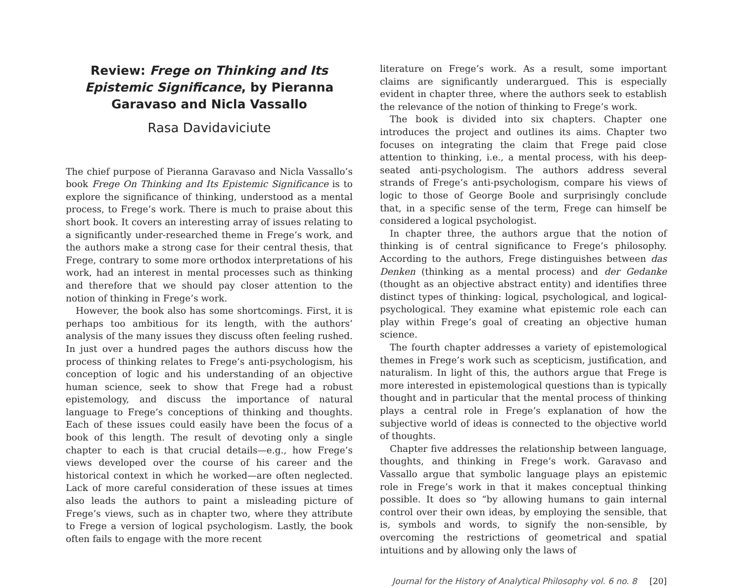Review: Frege on Thinking and Its Epistemic Significance, by Pieranna Garavaso and Nicla Vassallo
Rasa Davidaviciute
The chief purpose of Pieranna Garavaso and Nicla Vassallo’s book Frege On Thinking and Its Epistemic Significance is to explore the significance of thinking, understood as a mental process, to Frege’s work. There is much to praise about this short book. It covers an interesting array of issues relating to a significantly under-researched theme in Frege’s work, and the authors make a strong case for their central thesis, that Frege, contrary to some more orthodox interpretations of his work, had an interest in mental processes such as thinking and therefore that we should pay closer attention to the notion of thinking in Frege’s work.
However, the book also has some shortcomings. First, it is perhaps too ambitious for its length, with the authors’ analysis of the many issues they discuss often feeling rushed. In just over a hundred pages the authors discuss how the process of thinking relates to Frege’s anti-psychologism, his conception of logic and his understanding of an objective human science, seek to show that Frege had a robust epistemology, and discuss the importance of natural language to Frege’s conceptions of thinking and thoughts. Each of these issues could easily have been the focus of a book of this length. The result of devoting only a single chapter to each is that crucial details—e.g., how Frege’s views developed over the course of his career and the historical context in which he worked—are often neglected. Lack of more careful consideration of these issues at times also leads the authors to paint a misleading picture of Frege’s views, such as in chapter two, where they attribute to Frege a version of logical psychologism. Lastly, the book often fails to engage with the more recent
literature on Frege’s work. As a result, some important claims are significantly underargued. This is especially evident in chapter three, where the authors seek to establish the relevance of the notion of thinking to Frege’s work.
The book is divided into six chapters. Chapter one introduces the project and outlines its aims. Chapter two focuses on integrating the claim that Frege paid close attention to thinking, i.e., a mental process, with his deep-seated anti-psychologism. The authors address several strands of Frege’s anti-psychologism, compare his views of logic to those of George Boole and surprisingly conclude that, in a specific sense of the term, Frege can himself be considered a logical psychologist.
In chapter three, the authors argue that the notion of thinking is of central significance to Frege’s philosophy. According to the authors, Frege distinguishes between das Denken (thinking as a mental process) and der Gedanke (thought as an objective abstract entity) and identifies three distinct types of thinking: logical, psychological, and logical-psychological. They examine what epistemic role each can play within Frege’s goal of creating an objective human science.
The fourth chapter addresses a variety of epistemological themes in Frege’s work such as scepticism, justification, and naturalism. In light of this, the authors argue that Frege is more interested in epistemological questions than is typically thought and in particular that the mental process of thinking plays a central role in Frege’s explanation of how the subjective world of ideas is connected to the objective world of thoughts.
Chapter five addresses the relationship between language, thoughts, and thinking in Frege’s work. Garavaso and Vassallo argue that symbolic language plays an epistemic role in Frege’s work in that it makes conceptual thinking possible. It does so “by allowing humans to gain internal control over their own ideas, by employing the sensible, that is, symbols and words, to signify the non-sensible, by overcoming the restrictions of geometrical and spatial intuitions and by allowing only the laws of
Journal for the History of Analytical Philosophy vol. 6 no. 8 [20]